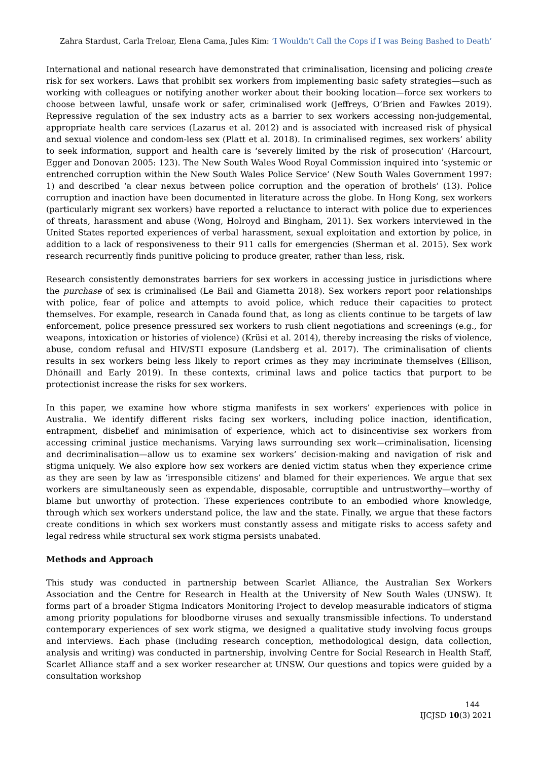Zahra Stardust, Carla Treloar, Elena Cama, Jules Kim: ‘I Wouldn’t Call the Cops if I was Being Bashed to Death’
International and national research have demonstrated that criminalisation, licensing and policing create risk for sex workers. Laws that prohibit sex workers from implementing basic safety strategies—such as working with colleagues or notifying another worker about their booking location—force sex workers to choose between lawful, unsafe work or safer, criminalised work (Jeffreys, O’Brien and Fawkes 2019). Repressive regulation of the sex industry acts as a barrier to sex workers accessing non-judgemental, appropriate health care services (Lazarus et al. 2012) and is associated with increased risk of physical and sexual violence and condom-less sex (Platt et al. 2018). In criminalised regimes, sex workers’ ability to seek information, support and health care is ‘severely limited by the risk of prosecution’ (Harcourt, Egger and Donovan 2005: 123). The New South Wales Wood Royal Commission inquired into ‘systemic or entrenched corruption within the New South Wales Police Service’ (New South Wales Government 1997: 1) and described ‘a clear nexus between police corruption and the operation of brothels’ (13). Police corruption and inaction have been documented in literature across the globe. In Hong Kong, sex workers (particularly migrant sex workers) have reported a reluctance to interact with police due to experiences of threats, harassment and abuse (Wong, Holroyd and Bingham, 2011). Sex workers interviewed in the United States reported experiences of verbal harassment, sexual exploitation and extortion by police, in addition to a lack of responsiveness to their 911 calls for emergencies (Sherman et al. 2015). Sex work research recurrently finds punitive policing to produce greater, rather than less, risk.
Research consistently demonstrates barriers for sex workers in accessing justice in jurisdictions where the purchase of sex is criminalised (Le Bail and Giametta 2018). Sex workers report poor relationships with police, fear of police and attempts to avoid police, which reduce their capacities to protect themselves. For example, research in Canada found that, as long as clients continue to be targets of law enforcement, police presence pressured sex workers to rush client negotiations and screenings (e.g., for weapons, intoxication or histories of violence) (Krüsi et al. 2014), thereby increasing the risks of violence, abuse, condom refusal and HIV/STI exposure (Landsberg et al. 2017). The criminalisation of clients results in sex workers being less likely to report crimes as they may incriminate themselves (Ellison, Dhónaill and Early 2019). In these contexts, criminal laws and police tactics that purport to be protectionist increase the risks for sex workers.
In this paper, we examine how whore stigma manifests in sex workers’ experiences with police in Australia. We identify different risks facing sex workers, including police inaction, identification, entrapment, disbelief and minimisation of experience, which act to disincentivise sex workers from accessing criminal justice mechanisms. Varying laws surrounding sex work—criminalisation, licensing and decriminalisation—allow us to examine sex workers’ decision-making and navigation of risk and stigma uniquely. We also explore how sex workers are denied victim status when they experience crime as they are seen by law as ‘irresponsible citizens’ and blamed for their experiences. We argue that sex workers are simultaneously seen as expendable, disposable, corruptible and untrustworthy—worthy of blame but unworthy of protection. These experiences contribute to an embodied whore knowledge, through which sex workers understand police, the law and the state. Finally, we argue that these factors create conditions in which sex workers must constantly assess and mitigate risks to access safety and legal redress while structural sex work stigma persists unabated.
Methods and Approach
This study was conducted in partnership between Scarlet Alliance, the Australian Sex Workers Association and the Centre for Research in Health at the University of New South Wales (UNSW). It forms part of a broader Stigma Indicators Monitoring Project to develop measurable indicators of stigma among priority populations for bloodborne viruses and sexually transmissible infections. To understand contemporary experiences of sex work stigma, we designed a qualitative study involving focus groups and interviews. Each phase (including research conception, methodological design, data collection, analysis and writing) was conducted in partnership, involving Centre for Social Research in Health Staff, Scarlet Alliance staff and a sex worker researcher at UNSW. Our questions and topics were guided by a consultation workshop
144
IJCJSD 10(3) 2021